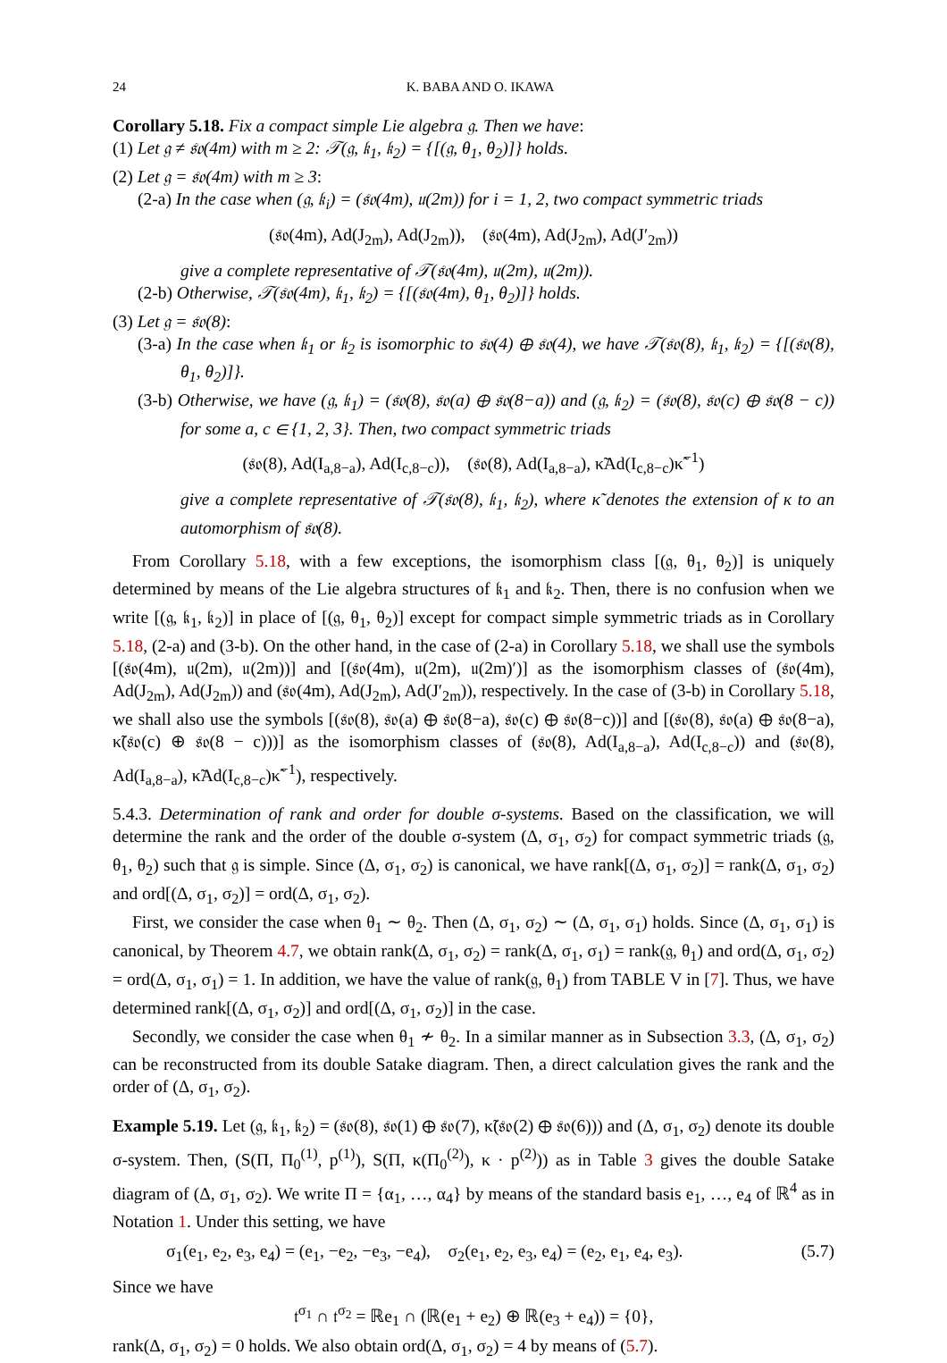24 K. BABA AND O. IKAWA
Corollary 5.18. Fix a compact simple Lie algebra 𝔤. Then we have:
(1) Let 𝔤 ≠ 𝔰𝔬(4m) with m ≥ 2: 𝒯(𝔤, 𝔨<sub>1</sub>, 𝔨<sub>2</sub>) = {[(𝔤, θ<sub>1</sub>, θ<sub>2</sub>)]} holds.
(2) Let 𝔤 = 𝔰𝔬(4m) with m ≥ 3:
(2-a) In the case when (𝔤, 𝔨<sub>i</sub>) = (𝔰𝔬(4m), 𝔲(2m)) for i = 1, 2, two compact symmetric triads
(𝔰𝔬(4m), Ad(J<sub>2m</sub>), Ad(J<sub>2m</sub>)), (𝔰𝔬(4m), Ad(J<sub>2m</sub>), Ad(J′<sub>2m</sub>))
give a complete representative of 𝒯(𝔰𝔬(4m), 𝔲(2m), 𝔲(2m)).
(2-b) Otherwise, 𝒯(𝔰𝔬(4m), 𝔨<sub>1</sub>, 𝔨<sub>2</sub>) = {[(𝔰𝔬(4m), θ<sub>1</sub>, θ<sub>2</sub>)]} holds.
(3) Let 𝔤 = 𝔰𝔬(8):
(3-a) In the case when 𝔨<sub>1</sub> or 𝔨<sub>2</sub> is isomorphic to 𝔰𝔬(4) ⊕ 𝔰𝔬(4), we have 𝒯(𝔰𝔬(8), 𝔨<sub>1</sub>, 𝔨<sub>2</sub>) = {[(𝔰𝔬(8), θ<sub>1</sub>, θ<sub>2</sub>)]}.
(3-b) Otherwise, we have (𝔤, 𝔨<sub>1</sub>) = (𝔰𝔬(8), 𝔰𝔬(a) ⊕ 𝔰𝔬(8−a)) and (𝔤, 𝔨<sub>2</sub>) = (𝔰𝔬(8), 𝔰𝔬(c) ⊕ 𝔰𝔬(8 − c)) for some a, c ∈ {1, 2, 3}. Then, two compact symmetric triads
(𝔰𝔬(8), Ad(I<sub>a,8−a</sub>), Ad(I<sub>c,8−c</sub>)), (𝔰𝔬(8), Ad(I<sub>a,8−a</sub>), κ̃Ad(I<sub>c,8−c</sub>)κ̃<sup>−1</sup>)
give a complete representative of 𝒯(𝔰𝔬(8), 𝔨<sub>1</sub>, 𝔨<sub>2</sub>), where κ̃ denotes the extension of κ to an automorphism of 𝔰𝔬(8).
From Corollary 5.18, with a few exceptions, the isomorphism class [(𝔤, θ<sub>1</sub>, θ<sub>2</sub>)] is uniquely determined by means of the Lie algebra structures of 𝔨<sub>1</sub> and 𝔨<sub>2</sub>. Then, there is no confusion when we write [(𝔤, 𝔨<sub>1</sub>, 𝔨<sub>2</sub>)] in place of [(𝔤, θ<sub>1</sub>, θ<sub>2</sub>)] except for compact simple symmetric triads as in Corollary 5.18, (2-a) and (3-b). On the other hand, in the case of (2-a) in Corollary 5.18, we shall use the symbols [(𝔰𝔬(4m), 𝔲(2m), 𝔲(2m))] and [(𝔰𝔬(4m), 𝔲(2m), 𝔲(2m)′)] as the isomorphism classes of (𝔰𝔬(4m), Ad(J<sub>2m</sub>), Ad(J<sub>2m</sub>)) and (𝔰𝔬(4m), Ad(J<sub>2m</sub>), Ad(J′<sub>2m</sub>)), respectively. In the case of (3-b) in Corollary 5.18, we shall also use the symbols [(𝔰𝔬(8), 𝔰𝔬(a) ⊕ 𝔰𝔬(8−a), 𝔰𝔬(c) ⊕ 𝔰𝔬(8−c))] and [(𝔰𝔬(8), 𝔰𝔬(a) ⊕ 𝔰𝔬(8−a), κ̃(𝔰𝔬(c) ⊕ 𝔰𝔬(8 − c)))] as the isomorphism classes of (𝔰𝔬(8), Ad(I<sub>a,8−a</sub>), Ad(I<sub>c,8−c</sub>)) and (𝔰𝔬(8), Ad(I<sub>a,8−a</sub>), κ̃Ad(I<sub>c,8−c</sub>)κ̃<sup>−1</sup>), respectively.
5.4.3. Determination of rank and order for double σ-systems. Based on the classification, we will determine the rank and the order of the double σ-system (Δ, σ<sub>1</sub>, σ<sub>2</sub>) for compact symmetric triads (𝔤, θ<sub>1</sub>, θ<sub>2</sub>) such that 𝔤 is simple. Since (Δ, σ<sub>1</sub>, σ<sub>2</sub>) is canonical, we have rank[(Δ, σ<sub>1</sub>, σ<sub>2</sub>)] = rank(Δ, σ<sub>1</sub>, σ<sub>2</sub>) and ord[(Δ, σ<sub>1</sub>, σ<sub>2</sub>)] = ord(Δ, σ<sub>1</sub>, σ<sub>2</sub>).
First, we consider the case when θ<sub>1</sub> ∼ θ<sub>2</sub>. Then (Δ, σ<sub>1</sub>, σ<sub>2</sub>) ∼ (Δ, σ<sub>1</sub>, σ<sub>1</sub>) holds. Since (Δ, σ<sub>1</sub>, σ<sub>1</sub>) is canonical, by Theorem 4.7, we obtain rank(Δ, σ<sub>1</sub>, σ<sub>2</sub>) = rank(Δ, σ<sub>1</sub>, σ<sub>1</sub>) = rank(𝔤, θ<sub>1</sub>) and ord(Δ, σ<sub>1</sub>, σ<sub>2</sub>) = ord(Δ, σ<sub>1</sub>, σ<sub>1</sub>) = 1. In addition, we have the value of rank(𝔤, θ<sub>1</sub>) from TABLE V in [7]. Thus, we have determined rank[(Δ, σ<sub>1</sub>, σ<sub>2</sub>)] and ord[(Δ, σ<sub>1</sub>, σ<sub>2</sub>)] in the case.
Secondly, we consider the case when θ<sub>1</sub> ≁ θ<sub>2</sub>. In a similar manner as in Subsection 3.3, (Δ, σ<sub>1</sub>, σ<sub>2</sub>) can be reconstructed from its double Satake diagram. Then, a direct calculation gives the rank and the order of (Δ, σ<sub>1</sub>, σ<sub>2</sub>).
Example 5.19. Let (𝔤, 𝔨<sub>1</sub>, 𝔨<sub>2</sub>) = (𝔰𝔬(8), 𝔰𝔬(1) ⊕ 𝔰𝔬(7), κ̃(𝔰𝔬(2) ⊕ 𝔰𝔬(6))) and (Δ, σ<sub>1</sub>, σ<sub>2</sub>) denote its double σ-system. Then, (S(Π, Π<sub>0</sub><sup>(1)</sup>, p<sup>(1)</sup>), S(Π, κ(Π<sub>0</sub><sup>(2)</sup>), κ · p<sup>(2)</sup>)) as in Table 3 gives the double Satake diagram of (Δ, σ<sub>1</sub>, σ<sub>2</sub>). We write Π = {α<sub>1</sub>, …, α<sub>4</sub>} by means of the standard basis e<sub>1</sub>, …, e<sub>4</sub> of ℝ<sup>4</sup> as in Notation 1. Under this setting, we have
σ<sub>1</sub>(e<sub>1</sub>, e<sub>2</sub>, e<sub>3</sub>, e<sub>4</sub>) = (e<sub>1</sub>, −e<sub>2</sub>, −e<sub>3</sub>, −e<sub>4</sub>), σ<sub>2</sub>(e<sub>1</sub>, e<sub>2</sub>, e<sub>3</sub>, e<sub>4</sub>) = (e<sub>2</sub>, e<sub>1</sub>, e<sub>4</sub>, e<sub>3</sub>). (5.7)
Since we have
𝔱<sup>σ<sub>1</sub></sup> ∩ 𝔱<sup>σ<sub>2</sub></sup> = ℝe<sub>1</sub> ∩ (ℝ(e<sub>1</sub> + e<sub>2</sub>) ⊕ ℝ(e<sub>3</sub> + e<sub>4</sub>)) = {0},
rank(Δ, σ<sub>1</sub>, σ<sub>2</sub>) = 0 holds. We also obtain ord(Δ, σ<sub>1</sub>, σ<sub>2</sub>) = 4 by means of (5.7).